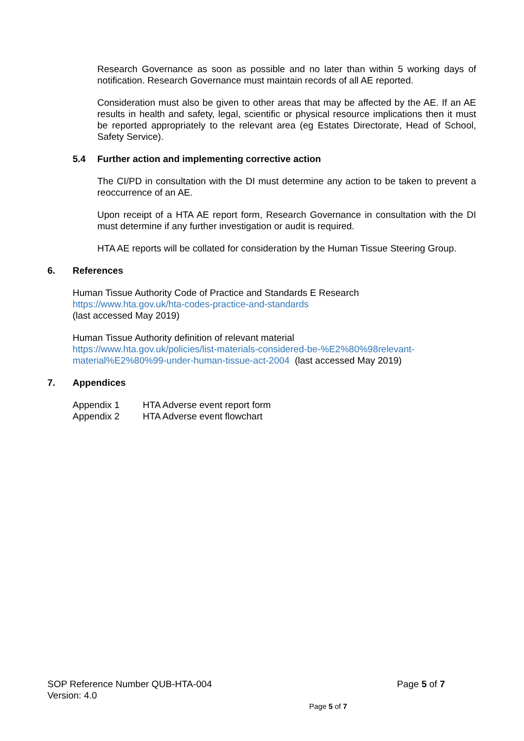Research Governance as soon as possible and no later than within 5 working days of notification. Research Governance must maintain records of all AE reported.
Consideration must also be given to other areas that may be affected by the AE. If an AE results in health and safety, legal, scientific or physical resource implications then it must be reported appropriately to the relevant area (eg Estates Directorate, Head of School, Safety Service).
5.4 Further action and implementing corrective action
The CI/PD in consultation with the DI must determine any action to be taken to prevent a reoccurrence of an AE.
Upon receipt of a HTA AE report form, Research Governance in consultation with the DI must determine if any further investigation or audit is required.
HTA AE reports will be collated for consideration by the Human Tissue Steering Group.
6. References
Human Tissue Authority Code of Practice and Standards E Research
https://www.hta.gov.uk/hta-codes-practice-and-standards
(last accessed May 2019)
Human Tissue Authority definition of relevant material
https://www.hta.gov.uk/policies/list-materials-considered-be-%E2%80%98relevant-material%E2%80%99-under-human-tissue-act-2004 (last accessed May 2019)
7. Appendices
Appendix 1 HTA Adverse event report form
Appendix 2 HTA Adverse event flowchart
SOP Reference Number QUB-HTA-004 Page 5 of 7
Version: 4.0
Page 5 of 7